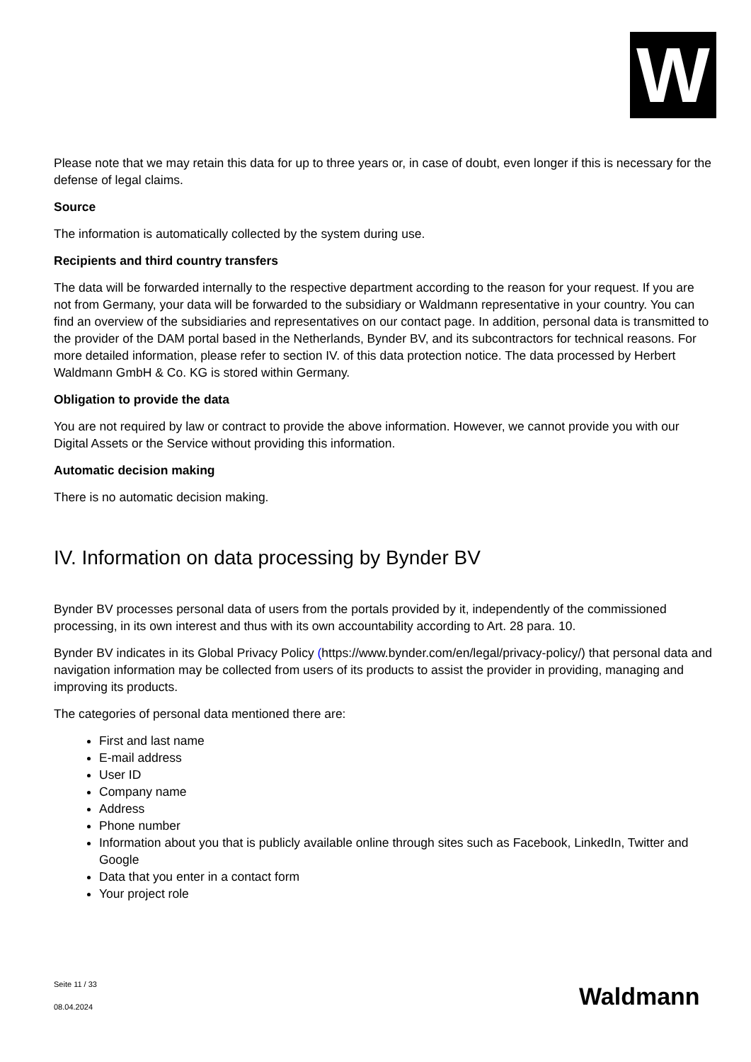W
Please note that we may retain this data for up to three years or, in case of doubt, even longer if this is necessary for the defense of legal claims.
Source
The information is automatically collected by the system during use.
Recipients and third country transfers
The data will be forwarded internally to the respective department according to the reason for your request. If you are not from Germany, your data will be forwarded to the subsidiary or Waldmann representative in your country. You can find an overview of the subsidiaries and representatives on our contact page. In addition, personal data is transmitted to the provider of the DAM portal based in the Netherlands, Bynder BV, and its subcontractors for technical reasons. For more detailed information, please refer to section IV. of this data protection notice. The data processed by Herbert Waldmann GmbH & Co. KG is stored within Germany.
Obligation to provide the data
You are not required by law or contract to provide the above information. However, we cannot provide you with our Digital Assets or the Service without providing this information.
Automatic decision making
There is no automatic decision making.
IV. Information on data processing by Bynder BV
Bynder BV processes personal data of users from the portals provided by it, independently of the commissioned processing, in its own interest and thus with its own accountability according to Art. 28 para. 10.
Bynder BV indicates in its Global Privacy Policy (https://www.bynder.com/en/legal/privacy-policy/) that personal data and navigation information may be collected from users of its products to assist the provider in providing, managing and improving its products.
The categories of personal data mentioned there are:
First and last name
E-mail address
User ID
Company name
Address
Phone number
Information about you that is publicly available online through sites such as Facebook, LinkedIn, Twitter and Google
Data that you enter in a contact form
Your project role
Seite 11 / 33
08.04.2024
Waldmann